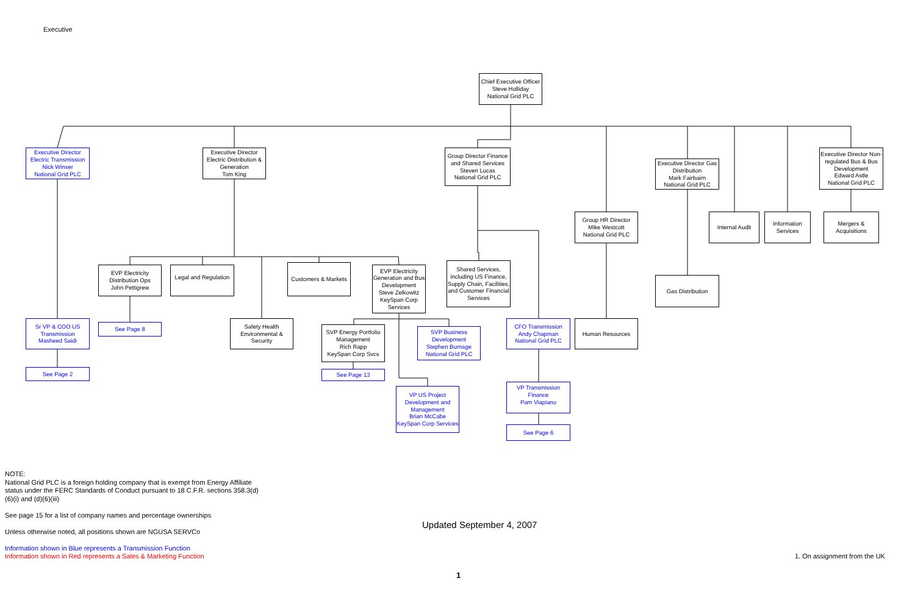Executive
Chief Executive Officer
Steve Holliday
National Grid PLC
Executive Director Electric Transmission
Nick Winser
National Grid PLC
Executive Director Electric Distribution & Generation
Tom King
Group Director Finance and Shared Services
Steven Lucas
National Grid PLC
Executive Director Gas Distribution
Mark Fairbairn
National Grid PLC
Executive Director Non-regulated Bus & Bus Development
Edward Astle
National Grid PLC
Group HR Director
Mike Westcott
National Grid PLC
Internal Audit
Information Services
Mergers & Acquisitions
EVP Electricity Distribution Ops
John Pettigrew
Legal and Regulation
Customers & Markets
EVP Electricity Generation and Bus Development
Steve Zelkowitz
KeySpan Corp Services
Shared Services, including US Finance, Supply Chain, Facilities, and Customer Financial Services
Gas Distribution
Sr VP & COO US Transmission
Masheed Saidi
See Page 8
Safety Health Environmental & Security
SVP Energy Portfolio Management
Rich Rapp
KeySpan Corp Svcs
SVP Business Development
Stephen Burnage
National Grid PLC
CFO Transmission
Andy Chapman
National Grid PLC
Human Resources
See Page 2
See Page 13
VP US Project Development and Management
Brian McCabe
KeySpan Corp Services
VP Transmission Finance
Pam Viapiano
See Page 6
NOTE:
National Grid PLC is a foreign holding company that is exempt from Energy Affiliate status under the FERC Standards of Conduct pursuant to 18 C.F.R. sections 358.3(d)(6)(i) and (d)(6)(iii)
See page 15 for a list of company names and percentage ownerships
Unless otherwise noted, all positions shown are NGUSA SERVCo
Information shown in Blue represents a Transmission Function
Information shown in Red represents a Sales & Marketing Function
Updated September 4, 2007
1. On assignment from the UK
1